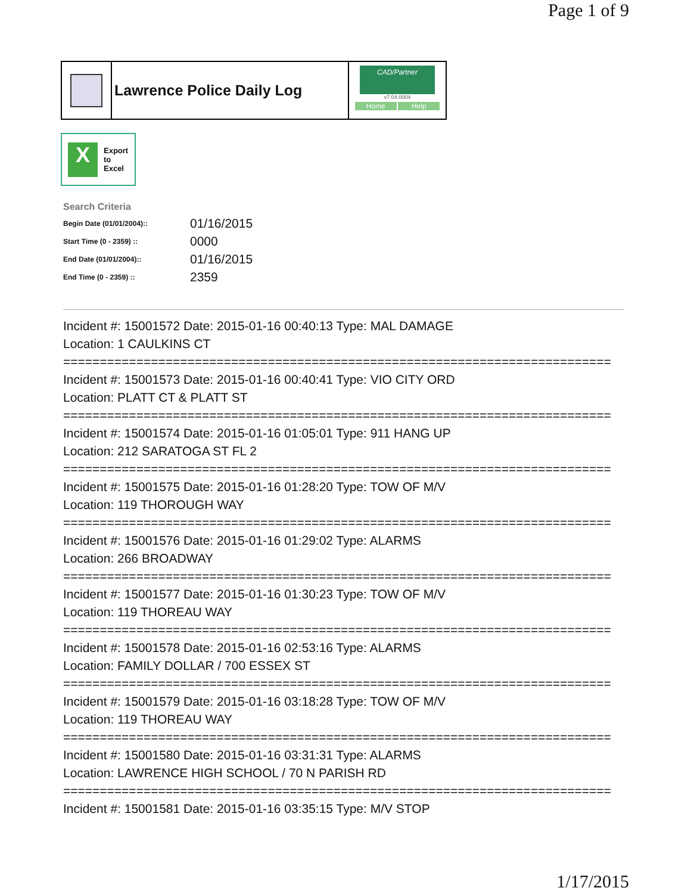Page 1 of 9
Lawrence Police Daily Log
CAD/Partner
v7.04.0004
Home Help
X
Export
to
Excel
Search Criteria
| Begin Date (01/01/2004):: | 01/16/2015 |
| Start Time (0 - 2359) :: | 0000 |
| End Date (01/01/2004):: | 01/16/2015 |
| End Time (0 - 2359) :: | 2359 |
Incident #: 15001572 Date: 2015-01-16 00:40:13 Type: MAL DAMAGE
Location: 1 CAULKINS CT
===========================================================================
Incident #: 15001573 Date: 2015-01-16 00:40:41 Type: VIO CITY ORD
Location: PLATT CT & PLATT ST
===========================================================================
Incident #: 15001574 Date: 2015-01-16 01:05:01 Type: 911 HANG UP
Location: 212 SARATOGA ST FL 2
===========================================================================
Incident #: 15001575 Date: 2015-01-16 01:28:20 Type: TOW OF M/V
Location: 119 THOROUGH WAY
===========================================================================
Incident #: 15001576 Date: 2015-01-16 01:29:02 Type: ALARMS
Location: 266 BROADWAY
===========================================================================
Incident #: 15001577 Date: 2015-01-16 01:30:23 Type: TOW OF M/V
Location: 119 THOREAU WAY
===========================================================================
Incident #: 15001578 Date: 2015-01-16 02:53:16 Type: ALARMS
Location: FAMILY DOLLAR / 700 ESSEX ST
===========================================================================
Incident #: 15001579 Date: 2015-01-16 03:18:28 Type: TOW OF M/V
Location: 119 THOREAU WAY
===========================================================================
Incident #: 15001580 Date: 2015-01-16 03:31:31 Type: ALARMS
Location: LAWRENCE HIGH SCHOOL / 70 N PARISH RD
===========================================================================
Incident #: 15001581 Date: 2015-01-16 03:35:15 Type: M/V STOP
1/17/2015